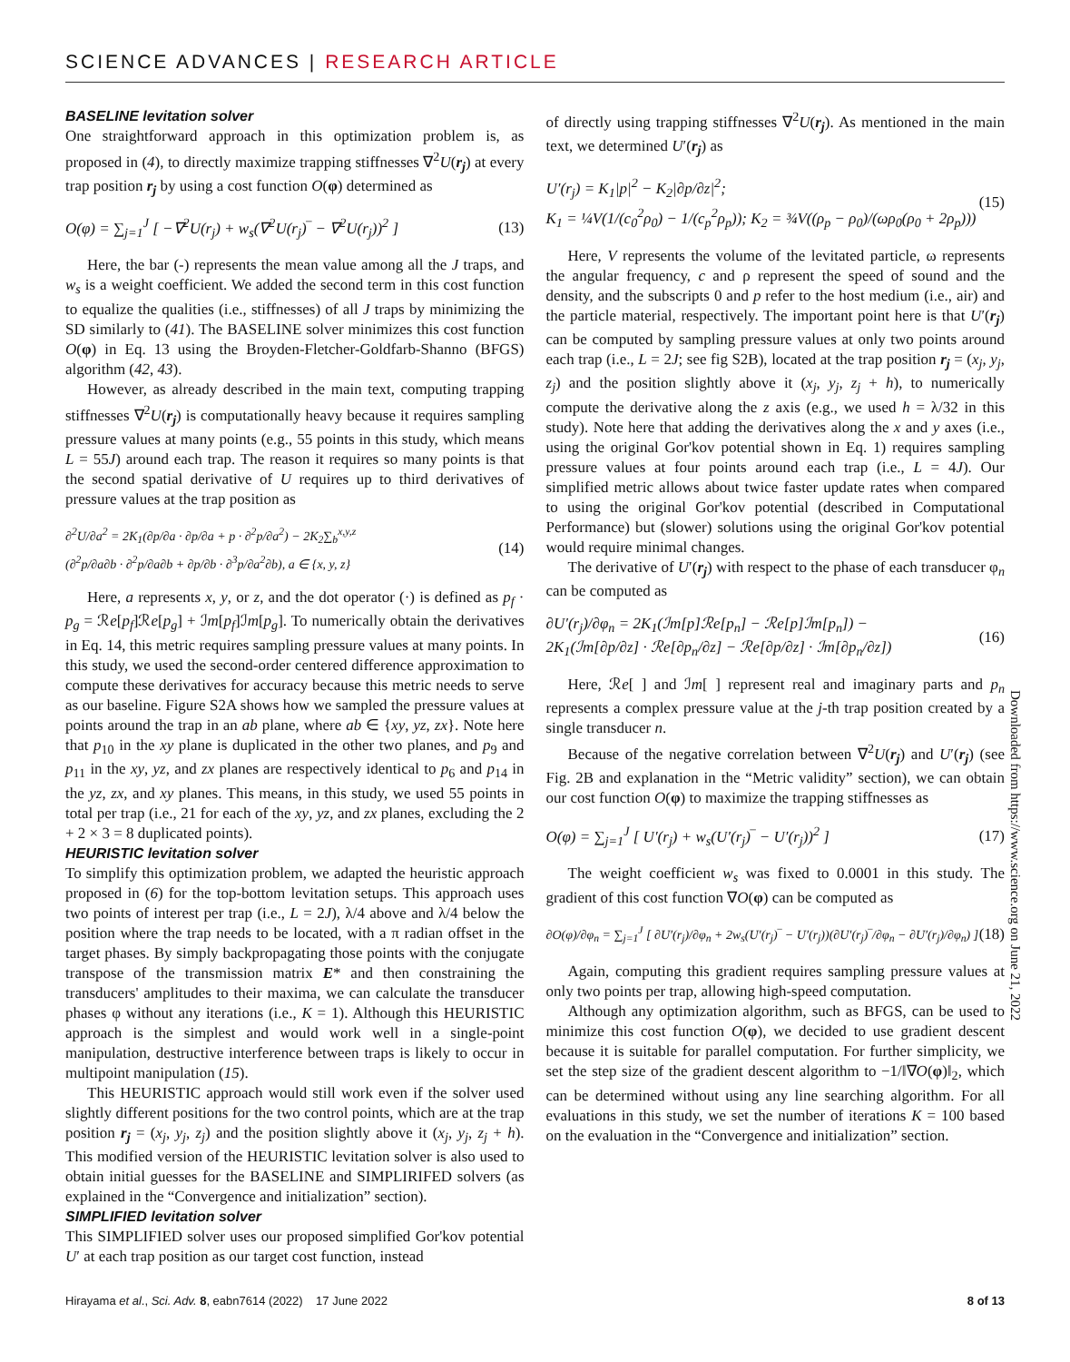SCIENCE ADVANCES | RESEARCH ARTICLE
Downloaded from https://www.science.org on June 21, 2022
BASELINE levitation solver
One straightforward approach in this optimization problem is, as proposed in (4), to directly maximize trapping stiffnesses ∇<sup>2</sup>U(r<sub>j</sub>) at every trap position r<sub>j</sub> by using a cost function O(φ) determined as
O(φ) = ∑<sub>j=1</sub><sup>J</sup> [ −∇<sup>2</sup>U(r<sub>j</sub>) + w<sub>s</sub>(∇<sup>2</sup>U(r<sub>j</sub>)‾ − ∇<sup>2</sup>U(r<sub>j</sub>))<sup>2</sup> ] (13)
Here, the bar (-) represents the mean value among all the J traps, and w<sub>s</sub> is a weight coefficient. We added the second term in this cost function to equalize the qualities (i.e., stiffnesses) of all J traps by minimizing the SD similarly to (41). The BASELINE solver minimizes this cost function O(φ) in Eq. 13 using the Broyden-Fletcher-Goldfarb-Shanno (BFGS) algorithm (42, 43).
However, as already described in the main text, computing trapping stiffnesses ∇<sup>2</sup>U(r<sub>j</sub>) is computationally heavy because it requires sampling pressure values at many points (e.g., 55 points in this study, which means L = 55J) around each trap. The reason it requires so many points is that the second spatial derivative of U requires up to third derivatives of pressure values at the trap position as
∂<sup>2</sup>U/∂a<sup>2</sup> = 2K<sub>1</sub>(∂p/∂a · ∂p/∂a + p · ∂<sup>2</sup>p/∂a<sup>2</sup>) − 2K<sub>2</sub>∑<sub>b</sub><sup>x,y,z</sup>
(∂<sup>2</sup>p/∂a∂b · ∂<sup>2</sup>p/∂a∂b + ∂p/∂b · ∂<sup>3</sup>p/∂a<sup>2</sup>∂b), a ∈ {x, y, z} (14)
Here, a represents x, y, or z, and the dot operator (·) is defined as p<sub>f</sub> · p<sub>g</sub> = ℛe[p<sub>f</sub>]ℛe[p<sub>g</sub>] + ℐm[p<sub>f</sub>]ℐm[p<sub>g</sub>]. To numerically obtain the derivatives in Eq. 14, this metric requires sampling pressure values at many points. In this study, we used the second-order centered difference approximation to compute these derivatives for accuracy because this metric needs to serve as our baseline. Figure S2A shows how we sampled the pressure values at points around the trap in an ab plane, where ab ∈ {xy, yz, zx}. Note here that p<sub>10</sub> in the xy plane is duplicated in the other two planes, and p<sub>9</sub> and p<sub>11</sub> in the xy, yz, and zx planes are respectively identical to p<sub>6</sub> and p<sub>14</sub> in the yz, zx, and xy planes. This means, in this study, we used 55 points in total per trap (i.e., 21 for each of the xy, yz, and zx planes, excluding the 2 + 2 × 3 = 8 duplicated points).
HEURISTIC levitation solver
To simplify this optimization problem, we adapted the heuristic approach proposed in (6) for the top-bottom levitation setups. This approach uses two points of interest per trap (i.e., L = 2J), λ/4 above and λ/4 below the position where the trap needs to be located, with a π radian offset in the target phases. By simply backpropagating those points with the conjugate transpose of the transmission matrix E* and then constraining the transducers' amplitudes to their maxima, we can calculate the transducer phases φ without any iterations (i.e., K = 1). Although this HEURISTIC approach is the simplest and would work well in a single-point manipulation, destructive interference between traps is likely to occur in multipoint manipulation (15).
This HEURISTIC approach would still work even if the solver used slightly different positions for the two control points, which are at the trap position r<sub>j</sub> = (x<sub>j</sub>, y<sub>j</sub>, z<sub>j</sub>) and the position slightly above it (x<sub>j</sub>, y<sub>j</sub>, z<sub>j</sub> + h). This modified version of the HEURISTIC levitation solver is also used to obtain initial guesses for the BASELINE and SIMPLIRIFED solvers (as explained in the “Convergence and initialization” section).
SIMPLIFIED levitation solver
This SIMPLIFIED solver uses our proposed simplified Gor'kov potential U′ at each trap position as our target cost function, instead
of directly using trapping stiffnesses ∇<sup>2</sup>U(r<sub>j</sub>). As mentioned in the main text, we determined U′(r<sub>j</sub>) as
U′(r<sub>j</sub>) = K<sub>1</sub>|p|<sup>2</sup> − K<sub>2</sub>|∂p/∂z|<sup>2</sup>;
K<sub>1</sub> = ¼V(1/(c<sub>0</sub><sup>2</sup>ρ<sub>0</sub>) − 1/(c<sub>p</sub><sup>2</sup>ρ<sub>p</sub>)); K<sub>2</sub> = ¾V((ρ<sub>p</sub> − ρ<sub>0</sub>)/(ωρ<sub>0</sub>(ρ<sub>0</sub> + 2ρ<sub>p</sub>))) (15)
Here, V represents the volume of the levitated particle, ω represents the angular frequency, c and ρ represent the speed of sound and the density, and the subscripts 0 and p refer to the host medium (i.e., air) and the particle material, respectively. The important point here is that U′(r<sub>j</sub>) can be computed by sampling pressure values at only two points around each trap (i.e., L = 2J; see fig S2B), located at the trap position r<sub>j</sub> = (x<sub>j</sub>, y<sub>j</sub>, z<sub>j</sub>) and the position slightly above it (x<sub>j</sub>, y<sub>j</sub>, z<sub>j</sub> + h), to numerically compute the derivative along the z axis (e.g., we used h = λ/32 in this study). Note here that adding the derivatives along the x and y axes (i.e., using the original Gor'kov potential shown in Eq. 1) requires sampling pressure values at four points around each trap (i.e., L = 4J). Our simplified metric allows about twice faster update rates when compared to using the original Gor'kov potential (described in Computational Performance) but (slower) solutions using the original Gor'kov potential would require minimal changes.
The derivative of U′(r<sub>j</sub>) with respect to the phase of each transducer φ<sub>n</sub> can be computed as
∂U′(r<sub>j</sub>)/∂φ<sub>n</sub> = 2K<sub>1</sub>(ℐm[p]ℛe[p<sub>n</sub>] − ℛe[p]ℐm[p<sub>n</sub>]) −
2K<sub>1</sub>(ℐm[∂p/∂z] · ℛe[∂p<sub>n</sub>/∂z] − ℛe[∂p/∂z] · ℐm[∂p<sub>n</sub>/∂z]) (16)
Here, ℛe[ ] and ℐm[ ] represent real and imaginary parts and p<sub>n</sub> represents a complex pressure value at the j-th trap position created by a single transducer n.
Because of the negative correlation between ∇<sup>2</sup>U(r<sub>j</sub>) and U′(r<sub>j</sub>) (see Fig. 2B and explanation in the “Metric validity” section), we can obtain our cost function O(φ) to maximize the trapping stiffnesses as
O(φ) = ∑<sub>j=1</sub><sup>J</sup> [ U′(r<sub>j</sub>) + w<sub>s</sub>(U′(r<sub>j</sub>)‾ − U′(r<sub>j</sub>))<sup>2</sup> ] (17)
The weight coefficient w<sub>s</sub> was fixed to 0.0001 in this study. The gradient of this cost function ∇O(φ) can be computed as
∂O(φ)/∂φ<sub>n</sub> = ∑<sub>j=1</sub><sup>J</sup> [ ∂U′(r<sub>j</sub>)/∂φ<sub>n</sub> + 2w<sub>s</sub>(U′(r<sub>j</sub>)‾ − U′(r<sub>j</sub>))(∂U′(r<sub>j</sub>)‾/∂φ<sub>n</sub> − ∂U′(r<sub>j</sub>)/∂φ<sub>n</sub>) ] (18)
Again, computing this gradient requires sampling pressure values at only two points per trap, allowing high-speed computation.
Although any optimization algorithm, such as BFGS, can be used to minimize this cost function O(φ), we decided to use gradient descent because it is suitable for parallel computation. For further simplicity, we set the step size of the gradient descent algorithm to −1/‖∇O(φ)‖<sub>2</sub>, which can be determined without using any line searching algorithm. For all evaluations in this study, we set the number of iterations K = 100 based on the evaluation in the “Convergence and initialization” section.
Hirayama et al., Sci. Adv. 8, eabn7614 (2022) 17 June 2022 8 of 13